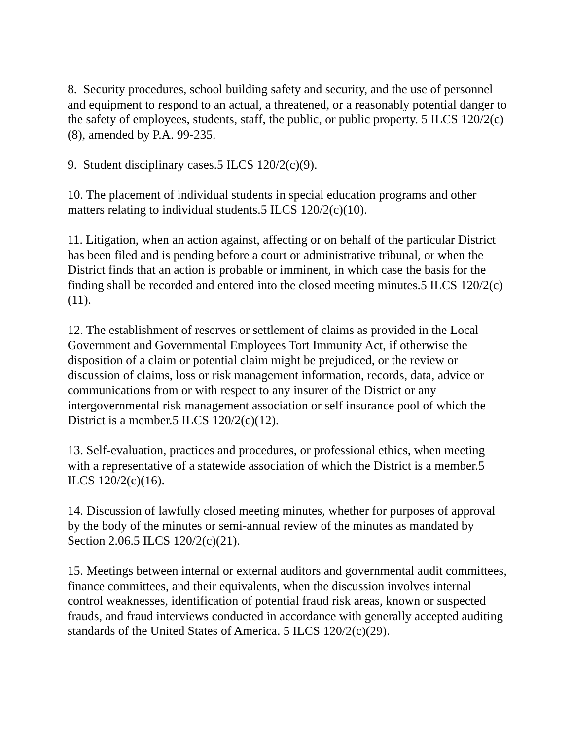8. Security procedures, school building safety and security, and the use of personnel and equipment to respond to an actual, a threatened, or a reasonably potential danger to the safety of employees, students, staff, the public, or public property. 5 ILCS 120/2(c)(8), amended by P.A. 99-235.
9. Student disciplinary cases.5 ILCS 120/2(c)(9).
10. The placement of individual students in special education programs and other matters relating to individual students.5 ILCS 120/2(c)(10).
11. Litigation, when an action against, affecting or on behalf of the particular District has been filed and is pending before a court or administrative tribunal, or when the District finds that an action is probable or imminent, in which case the basis for the finding shall be recorded and entered into the closed meeting minutes.5 ILCS 120/2(c)(11).
12. The establishment of reserves or settlement of claims as provided in the Local Government and Governmental Employees Tort Immunity Act, if otherwise the disposition of a claim or potential claim might be prejudiced, or the review or discussion of claims, loss or risk management information, records, data, advice or communications from or with respect to any insurer of the District or any intergovernmental risk management association or self insurance pool of which the District is a member.5 ILCS 120/2(c)(12).
13. Self-evaluation, practices and procedures, or professional ethics, when meeting with a representative of a statewide association of which the District is a member.5 ILCS 120/2(c)(16).
14. Discussion of lawfully closed meeting minutes, whether for purposes of approval by the body of the minutes or semi-annual review of the minutes as mandated by Section 2.06.5 ILCS 120/2(c)(21).
15. Meetings between internal or external auditors and governmental audit committees, finance committees, and their equivalents, when the discussion involves internal control weaknesses, identification of potential fraud risk areas, known or suspected frauds, and fraud interviews conducted in accordance with generally accepted auditing standards of the United States of America. 5 ILCS 120/2(c)(29).